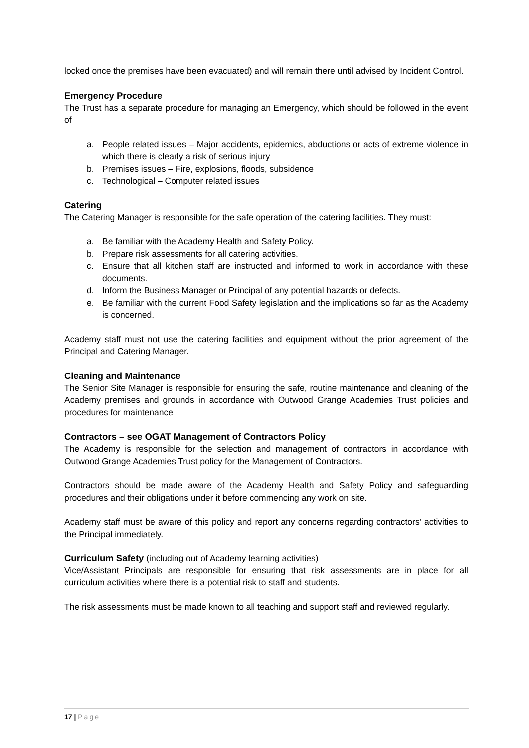locked once the premises have been evacuated) and will remain there until advised by Incident Control.
Emergency Procedure
The Trust has a separate procedure for managing an Emergency, which should be followed in the event of
a. People related issues – Major accidents, epidemics, abductions or acts of extreme violence in which there is clearly a risk of serious injury
b. Premises issues – Fire, explosions, floods, subsidence
c. Technological – Computer related issues
Catering
The Catering Manager is responsible for the safe operation of the catering facilities. They must:
a. Be familiar with the Academy Health and Safety Policy.
b. Prepare risk assessments for all catering activities.
c. Ensure that all kitchen staff are instructed and informed to work in accordance with these documents.
d. Inform the Business Manager or Principal of any potential hazards or defects.
e. Be familiar with the current Food Safety legislation and the implications so far as the Academy is concerned.
Academy staff must not use the catering facilities and equipment without the prior agreement of the Principal and Catering Manager.
Cleaning and Maintenance
The Senior Site Manager is responsible for ensuring the safe, routine maintenance and cleaning of the Academy premises and grounds in accordance with Outwood Grange Academies Trust policies and procedures for maintenance
Contractors – see OGAT Management of Contractors Policy
The Academy is responsible for the selection and management of contractors in accordance with Outwood Grange Academies Trust policy for the Management of Contractors.
Contractors should be made aware of the Academy Health and Safety Policy and safeguarding procedures and their obligations under it before commencing any work on site.
Academy staff must be aware of this policy and report any concerns regarding contractors’ activities to the Principal immediately.
Curriculum Safety (including out of Academy learning activities)
Vice/Assistant Principals are responsible for ensuring that risk assessments are in place for all curriculum activities where there is a potential risk to staff and students.
The risk assessments must be made known to all teaching and support staff and reviewed regularly.
17 | Page